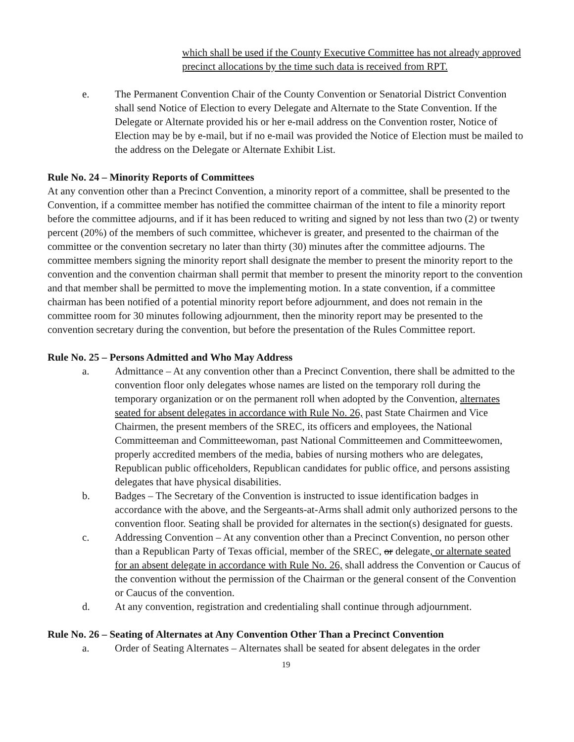which shall be used if the County Executive Committee has not already approved precinct allocations by the time such data is received from RPT.
e. The Permanent Convention Chair of the County Convention or Senatorial District Convention shall send Notice of Election to every Delegate and Alternate to the State Convention. If the Delegate or Alternate provided his or her e-mail address on the Convention roster, Notice of Election may be by e-mail, but if no e-mail was provided the Notice of Election must be mailed to the address on the Delegate or Alternate Exhibit List.
Rule No. 24 – Minority Reports of Committees
At any convention other than a Precinct Convention, a minority report of a committee, shall be presented to the Convention, if a committee member has notified the committee chairman of the intent to file a minority report before the committee adjourns, and if it has been reduced to writing and signed by not less than two (2) or twenty percent (20%) of the members of such committee, whichever is greater, and presented to the chairman of the committee or the convention secretary no later than thirty (30) minutes after the committee adjourns. The committee members signing the minority report shall designate the member to present the minority report to the convention and the convention chairman shall permit that member to present the minority report to the convention and that member shall be permitted to move the implementing motion. In a state convention, if a committee chairman has been notified of a potential minority report before adjournment, and does not remain in the committee room for 30 minutes following adjournment, then the minority report may be presented to the convention secretary during the convention, but before the presentation of the Rules Committee report.
Rule No. 25 – Persons Admitted and Who May Address
a. Admittance – At any convention other than a Precinct Convention, there shall be admitted to the convention floor only delegates whose names are listed on the temporary roll during the temporary organization or on the permanent roll when adopted by the Convention, alternates seated for absent delegates in accordance with Rule No. 26, past State Chairmen and Vice Chairmen, the present members of the SREC, its officers and employees, the National Committeeman and Committeewoman, past National Committeemen and Committeewomen, properly accredited members of the media, babies of nursing mothers who are delegates, Republican public officeholders, Republican candidates for public office, and persons assisting delegates that have physical disabilities.
b. Badges – The Secretary of the Convention is instructed to issue identification badges in accordance with the above, and the Sergeants-at-Arms shall admit only authorized persons to the convention floor. Seating shall be provided for alternates in the section(s) designated for guests.
c. Addressing Convention – At any convention other than a Precinct Convention, no person other than a Republican Party of Texas official, member of the SREC, or delegate, or alternate seated for an absent delegate in accordance with Rule No. 26, shall address the Convention or Caucus of the convention without the permission of the Chairman or the general consent of the Convention or Caucus of the convention.
d. At any convention, registration and credentialing shall continue through adjournment.
Rule No. 26 – Seating of Alternates at Any Convention Other Than a Precinct Convention
a. Order of Seating Alternates – Alternates shall be seated for absent delegates in the order
19